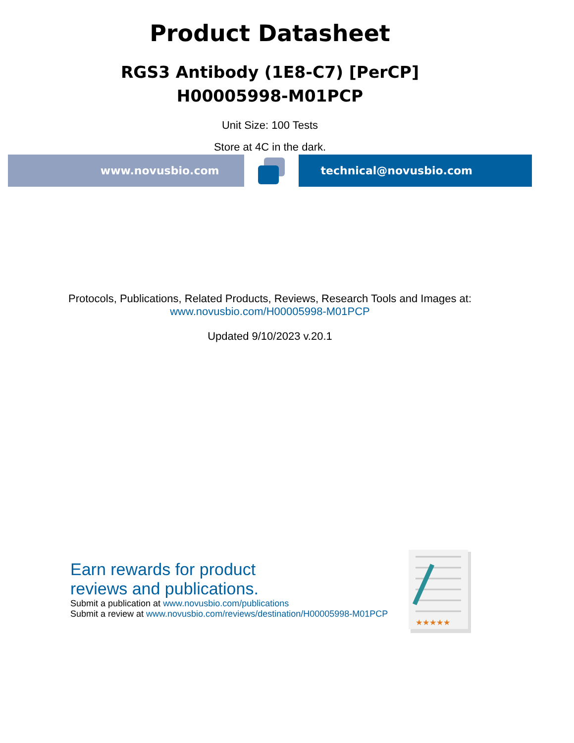Product Datasheet
RGS3 Antibody (1E8-C7) [PerCP]
H00005998-M01PCP
Unit Size: 100 Tests
Store at 4C in the dark.
www.novusbio.com technical@novusbio.com
Protocols, Publications, Related Products, Reviews, Research Tools and Images at:
www.novusbio.com/H00005998-M01PCP
Updated 9/10/2023 v.20.1
Earn rewards for product
reviews and publications.
Submit a publication at www.novusbio.com/publications
Submit a review at www.novusbio.com/reviews/destination/H00005998-M01PCP
★★★★★